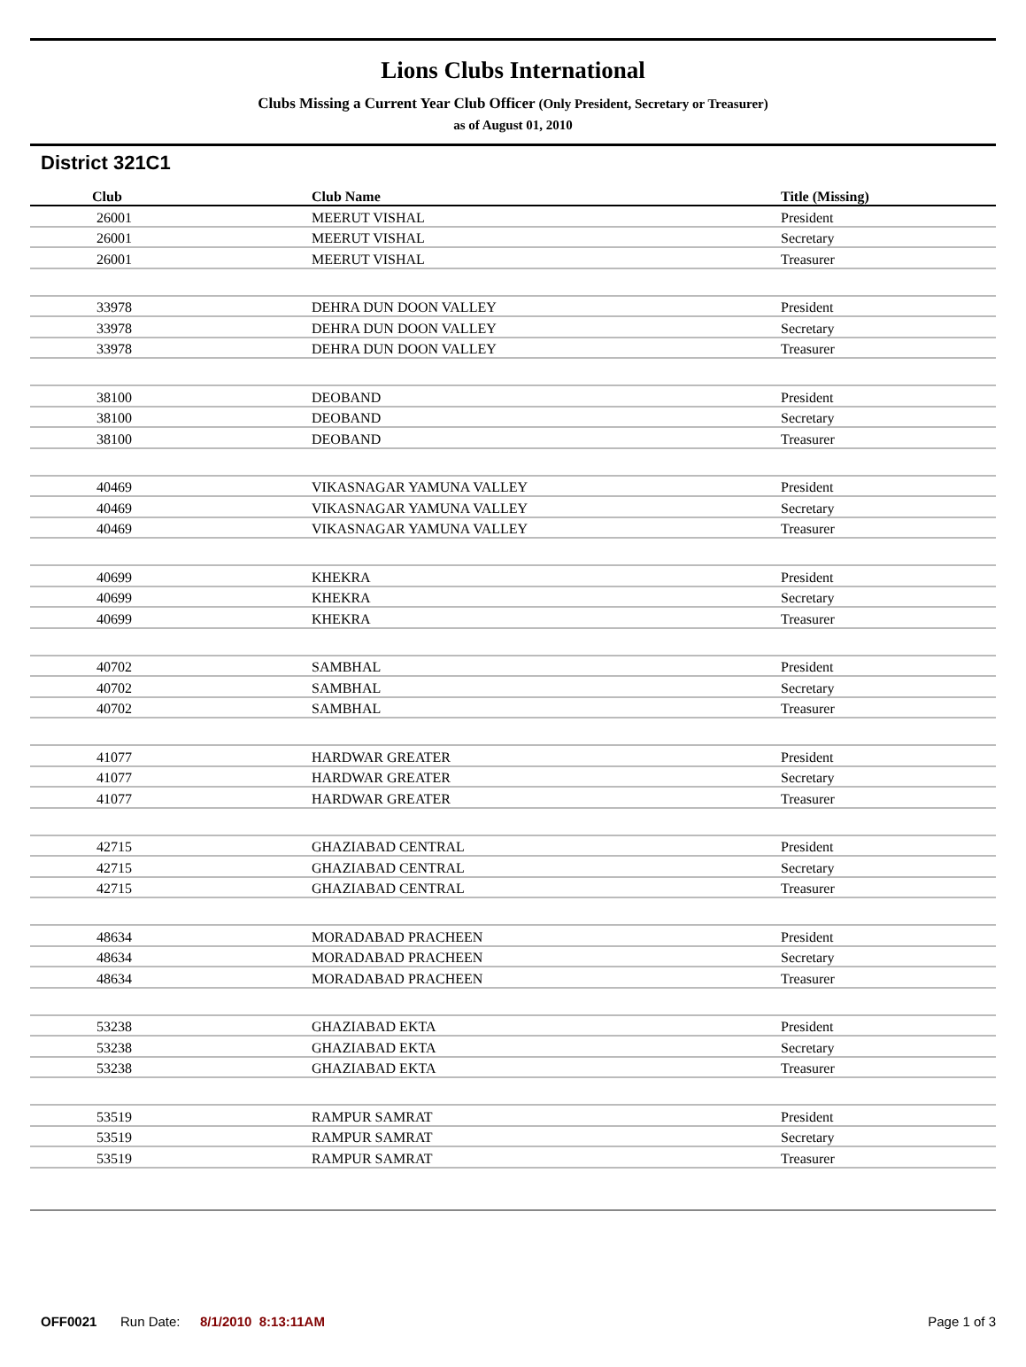Lions Clubs International
Clubs Missing a Current Year Club Officer (Only President, Secretary or Treasurer)
as of August 01, 2010
District 321C1
| Club | Club Name | Title (Missing) |
| --- | --- | --- |
| 26001 | MEERUT VISHAL | President |
| 26001 | MEERUT VISHAL | Secretary |
| 26001 | MEERUT VISHAL | Treasurer |
| 33978 | DEHRA DUN DOON VALLEY | President |
| 33978 | DEHRA DUN DOON VALLEY | Secretary |
| 33978 | DEHRA DUN DOON VALLEY | Treasurer |
| 38100 | DEOBAND | President |
| 38100 | DEOBAND | Secretary |
| 38100 | DEOBAND | Treasurer |
| 40469 | VIKASNAGAR YAMUNA VALLEY | President |
| 40469 | VIKASNAGAR YAMUNA VALLEY | Secretary |
| 40469 | VIKASNAGAR YAMUNA VALLEY | Treasurer |
| 40699 | KHEKRA | President |
| 40699 | KHEKRA | Secretary |
| 40699 | KHEKRA | Treasurer |
| 40702 | SAMBHAL | President |
| 40702 | SAMBHAL | Secretary |
| 40702 | SAMBHAL | Treasurer |
| 41077 | HARDWAR GREATER | President |
| 41077 | HARDWAR GREATER | Secretary |
| 41077 | HARDWAR GREATER | Treasurer |
| 42715 | GHAZIABAD CENTRAL | President |
| 42715 | GHAZIABAD CENTRAL | Secretary |
| 42715 | GHAZIABAD CENTRAL | Treasurer |
| 48634 | MORADABAD PRACHEEN | President |
| 48634 | MORADABAD PRACHEEN | Secretary |
| 48634 | MORADABAD PRACHEEN | Treasurer |
| 53238 | GHAZIABAD EKTA | President |
| 53238 | GHAZIABAD EKTA | Secretary |
| 53238 | GHAZIABAD EKTA | Treasurer |
| 53519 | RAMPUR SAMRAT | President |
| 53519 | RAMPUR SAMRAT | Secretary |
| 53519 | RAMPUR SAMRAT | Treasurer |
OFF0021 Run Date: 8/1/2010 8:13:11AM Page 1 of 3